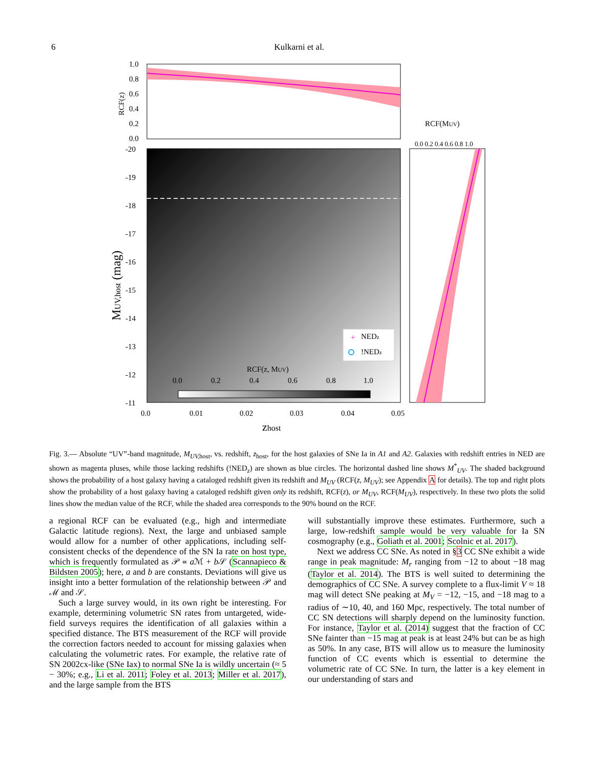6 Kulkarni et al.
1.0
0.8
0.6
0.4
0.2
0.0
RCF(z)
-20
-19
-18
-17
-16
-15
-14
-13
-12
-11
MUV,host (mag)
0.0
0.01
0.02
0.03
0.04
0.05
zhost
RCF(z, MUV)
0.0
0.2
0.4
0.6
0.8
1.0
+
NEDz
!NEDz
RCF(MUV)
0.0 0.2 0.4 0.6 0.8 1.0
Fig. 3.— Absolute “UV”-band magnitude, M<sub>UV,</sub><sub>host</sub>, vs. redshift, z<sub>host</sub>, for the host galaxies of SNe Ia in A1 and A2. Galaxies with redshift entries in NED are shown as magenta pluses, while those lacking redshifts (!NED<sub>z</sub>) are shown as blue circles. The horizontal dashed line shows M<sup>*</sup><sub>UV</sub>. The shaded background shows the probability of a host galaxy having a cataloged redshift given its redshift and M<sub>UV</sub> (RCF(z, M<sub>UV</sub>); see Appendix A for details). The top and right plots show the probability of a host galaxy having a cataloged redshift given only its redshift, RCF(z), or M<sub>UV</sub>, RCF(M<sub>UV</sub>), respectively. In these two plots the solid lines show the median value of the RCF, while the shaded area corresponds to the 90% bound on the RCF.
a regional RCF can be evaluated (e.g., high and intermediate Galactic latitude regions). Next, the large and unbiased sample would allow for a number of other applications, including self-consistent checks of the dependence of the SN Ia rate on host type, which is frequently formulated as 𝒫 ∝ a ℳ + b 𝒮 (Scannapieco & Bildsten 2005); here, a and b are constants. Deviations will give us insight into a better formulation of the relationship between 𝒫 and ℳ and 𝒮.
Such a large survey would, in its own right be interesting. For example, determining volumetric SN rates from untargeted, wide-field surveys requires the identification of all galaxies within a specified distance. The BTS measurement of the RCF will provide the correction factors needed to account for missing galaxies when calculating the volumetric rates. For example, the relative rate of SN 2002cx-like (SNe Iax) to normal SNe Ia is wildly uncertain (≈ 5 − 30%; e.g., Li et al. 2011; Foley et al. 2013; Miller et al. 2017), and the large sample from the BTS
will substantially improve these estimates. Furthermore, such a large, low-redshift sample would be very valuable for Ia SN cosmography (e.g., Goliath et al. 2001; Scolnic et al. 2017).
Next we address CC SNe. As noted in §3 CC SNe exhibit a wide range in peak magnitude: M<sub>r</sub> ranging from −12 to about −18 mag (Taylor et al. 2014). The BTS is well suited to determining the demographics of CC SNe. A survey complete to a flux-limit V ≈ 18 mag will detect SNe peaking at M<sub>V</sub> = −12, −15, and −18 mag to a radius of ∼10, 40, and 160 Mpc, respectively. The total number of CC SN detections will sharply depend on the luminosity function. For instance, Taylor et al. (2014) suggest that the fraction of CC SNe fainter than −15 mag at peak is at least 24% but can be as high as 50%. In any case, BTS will allow us to measure the luminosity function of CC events which is essential to determine the volumetric rate of CC SNe. In turn, the latter is a key element in our understanding of stars and